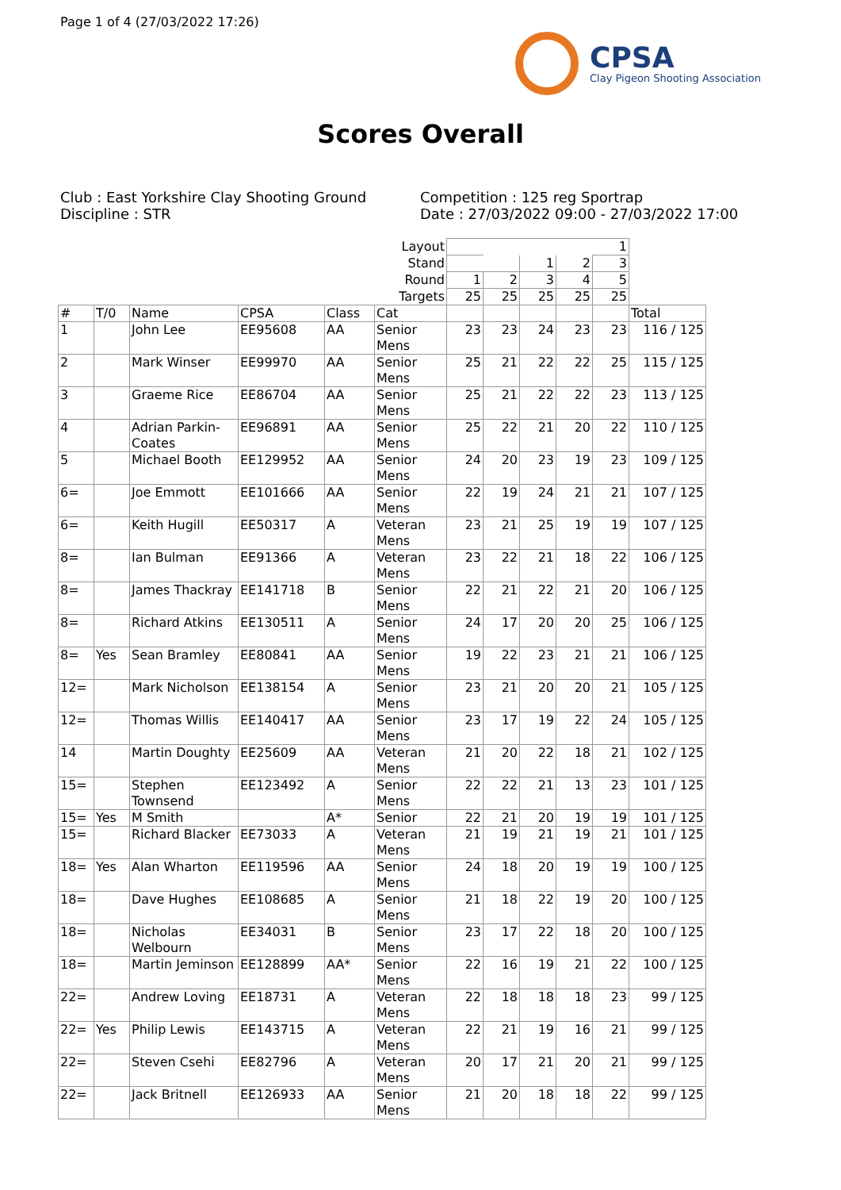Page 1 of 4 (27/03/2022 17:26)
CPSA
Clay Pigeon Shooting Association
Scores Overall
Club : East Yorkshire Clay Shooting Ground
Discipline : STR
Competition : 125 reg Sportrap
Date : 27/03/2022 09:00 - 27/03/2022 17:00
| Layout | | | | | | | | | | 1 | |
| Stand | | | | | | | | 1 | 2 | 3 | |
| Round | | | | | | 1 | 2 | 3 | 4 | 5 | |
| Targets | | | | | | 25 | 25 | 25 | 25 | 25 | |
| # | T/0 | Name | CPSA | Class | Cat | | | | | | Total |
| 1 | | John Lee | EE95608 | AA | Senior Mens | 23 | 23 | 24 | 23 | 23 | 116 / 125 |
| 2 | | Mark Winser | EE99970 | AA | Senior Mens | 25 | 21 | 22 | 22 | 25 | 115 / 125 |
| 3 | | Graeme Rice | EE86704 | AA | Senior Mens | 25 | 21 | 22 | 22 | 23 | 113 / 125 |
| 4 | | Adrian Parkin-Coates | EE96891 | AA | Senior Mens | 25 | 22 | 21 | 20 | 22 | 110 / 125 |
| 5 | | Michael Booth | EE129952 | AA | Senior Mens | 24 | 20 | 23 | 19 | 23 | 109 / 125 |
| 6= | | Joe Emmott | EE101666 | AA | Senior Mens | 22 | 19 | 24 | 21 | 21 | 107 / 125 |
| 6= | | Keith Hugill | EE50317 | A | Veteran Mens | 23 | 21 | 25 | 19 | 19 | 107 / 125 |
| 8= | | Ian Bulman | EE91366 | A | Veteran Mens | 23 | 22 | 21 | 18 | 22 | 106 / 125 |
| 8= | | James Thackray | EE141718 | B | Senior Mens | 22 | 21 | 22 | 21 | 20 | 106 / 125 |
| 8= | | Richard Atkins | EE130511 | A | Senior Mens | 24 | 17 | 20 | 20 | 25 | 106 / 125 |
| 8= | Yes | Sean Bramley | EE80841 | AA | Senior Mens | 19 | 22 | 23 | 21 | 21 | 106 / 125 |
| 12= | | Mark Nicholson | EE138154 | A | Senior Mens | 23 | 21 | 20 | 20 | 21 | 105 / 125 |
| 12= | | Thomas Willis | EE140417 | AA | Senior Mens | 23 | 17 | 19 | 22 | 24 | 105 / 125 |
| 14 | | Martin Doughty | EE25609 | AA | Veteran Mens | 21 | 20 | 22 | 18 | 21 | 102 / 125 |
| 15= | | Stephen Townsend | EE123492 | A | Senior Mens | 22 | 22 | 21 | 13 | 23 | 101 / 125 |
| 15= | Yes | M Smith | | A* | Senior | 22 | 21 | 20 | 19 | 19 | 101 / 125 |
| 15= | | Richard Blacker | EE73033 | A | Veteran Mens | 21 | 19 | 21 | 19 | 21 | 101 / 125 |
| 18= | Yes | Alan Wharton | EE119596 | AA | Senior Mens | 24 | 18 | 20 | 19 | 19 | 100 / 125 |
| 18= | | Dave Hughes | EE108685 | A | Senior Mens | 21 | 18 | 22 | 19 | 20 | 100 / 125 |
| 18= | | Nicholas Welbourn | EE34031 | B | Senior Mens | 23 | 17 | 22 | 18 | 20 | 100 / 125 |
| 18= | | Martin Jeminson | EE128899 | AA* | Senior Mens | 22 | 16 | 19 | 21 | 22 | 100 / 125 |
| 22= | | Andrew Loving | EE18731 | A | Veteran Mens | 22 | 18 | 18 | 18 | 23 | 99 / 125 |
| 22= | Yes | Philip Lewis | EE143715 | A | Veteran Mens | 22 | 21 | 19 | 16 | 21 | 99 / 125 |
| 22= | | Steven Csehi | EE82796 | A | Veteran Mens | 20 | 17 | 21 | 20 | 21 | 99 / 125 |
| 22= | | Jack Britnell | EE126933 | AA | Senior Mens | 21 | 20 | 18 | 18 | 22 | 99 / 125 |